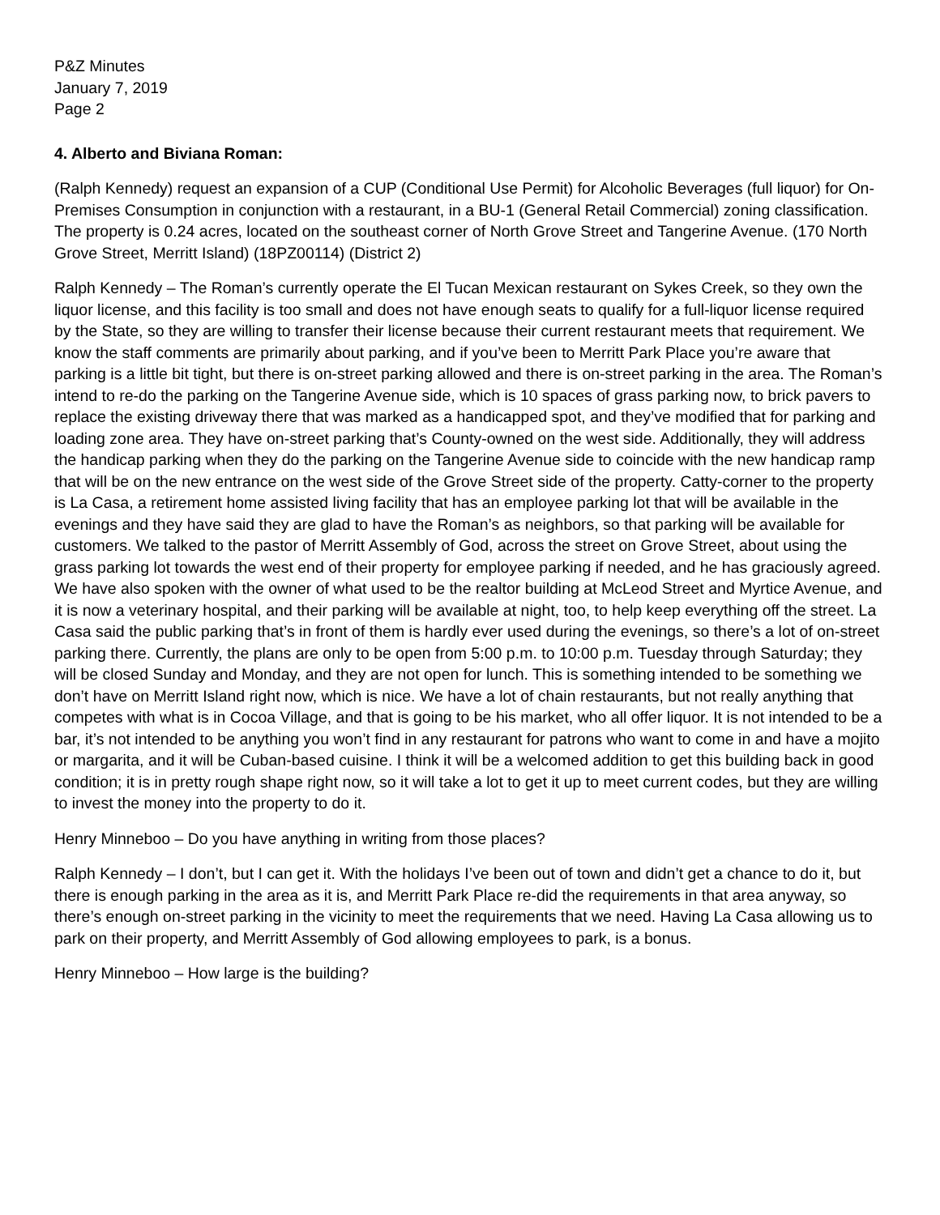P&Z Minutes
January 7, 2019
Page 2
4. Alberto and Biviana Roman:
(Ralph Kennedy) request an expansion of a CUP (Conditional Use Permit) for Alcoholic Beverages (full liquor) for On-Premises Consumption in conjunction with a restaurant, in a BU-1 (General Retail Commercial) zoning classification. The property is 0.24 acres, located on the southeast corner of North Grove Street and Tangerine Avenue. (170 North Grove Street, Merritt Island) (18PZ00114) (District 2)
Ralph Kennedy – The Roman’s currently operate the El Tucan Mexican restaurant on Sykes Creek, so they own the liquor license, and this facility is too small and does not have enough seats to qualify for a full-liquor license required by the State, so they are willing to transfer their license because their current restaurant meets that requirement. We know the staff comments are primarily about parking, and if you’ve been to Merritt Park Place you’re aware that parking is a little bit tight, but there is on-street parking allowed and there is on-street parking in the area. The Roman’s intend to re-do the parking on the Tangerine Avenue side, which is 10 spaces of grass parking now, to brick pavers to replace the existing driveway there that was marked as a handicapped spot, and they’ve modified that for parking and loading zone area. They have on-street parking that’s County-owned on the west side. Additionally, they will address the handicap parking when they do the parking on the Tangerine Avenue side to coincide with the new handicap ramp that will be on the new entrance on the west side of the Grove Street side of the property. Catty-corner to the property is La Casa, a retirement home assisted living facility that has an employee parking lot that will be available in the evenings and they have said they are glad to have the Roman’s as neighbors, so that parking will be available for customers. We talked to the pastor of Merritt Assembly of God, across the street on Grove Street, about using the grass parking lot towards the west end of their property for employee parking if needed, and he has graciously agreed. We have also spoken with the owner of what used to be the realtor building at McLeod Street and Myrtice Avenue, and it is now a veterinary hospital, and their parking will be available at night, too, to help keep everything off the street. La Casa said the public parking that’s in front of them is hardly ever used during the evenings, so there’s a lot of on-street parking there. Currently, the plans are only to be open from 5:00 p.m. to 10:00 p.m. Tuesday through Saturday; they will be closed Sunday and Monday, and they are not open for lunch. This is something intended to be something we don’t have on Merritt Island right now, which is nice. We have a lot of chain restaurants, but not really anything that competes with what is in Cocoa Village, and that is going to be his market, who all offer liquor. It is not intended to be a bar, it’s not intended to be anything you won’t find in any restaurant for patrons who want to come in and have a mojito or margarita, and it will be Cuban-based cuisine. I think it will be a welcomed addition to get this building back in good condition; it is in pretty rough shape right now, so it will take a lot to get it up to meet current codes, but they are willing to invest the money into the property to do it.
Henry Minneboo – Do you have anything in writing from those places?
Ralph Kennedy – I don’t, but I can get it. With the holidays I’ve been out of town and didn’t get a chance to do it, but there is enough parking in the area as it is, and Merritt Park Place re-did the requirements in that area anyway, so there’s enough on-street parking in the vicinity to meet the requirements that we need. Having La Casa allowing us to park on their property, and Merritt Assembly of God allowing employees to park, is a bonus.
Henry Minneboo – How large is the building?